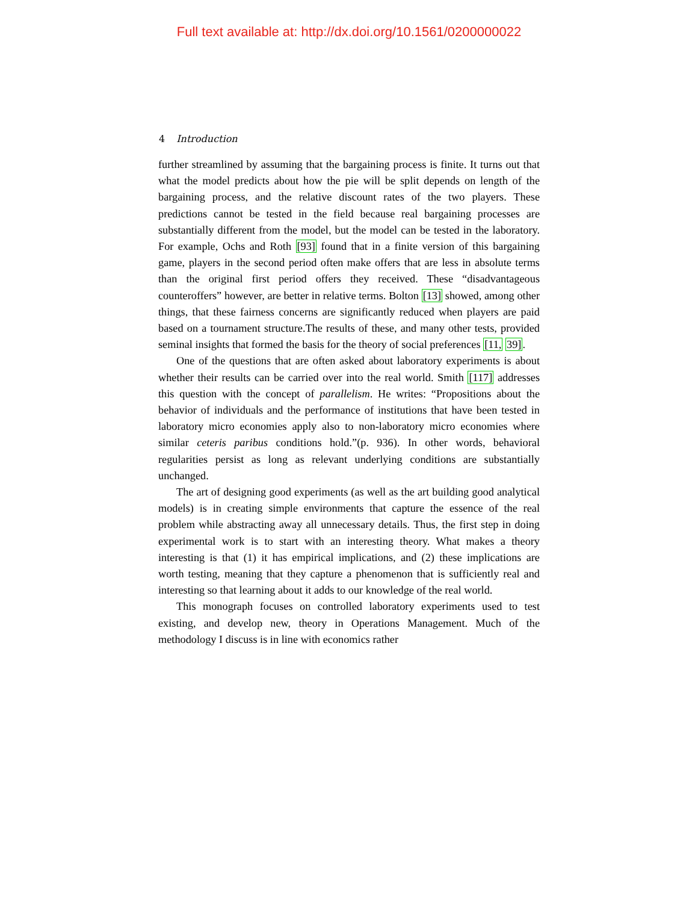Full text available at: http://dx.doi.org/10.1561/0200000022
4 Introduction
further streamlined by assuming that the bargaining process is finite. It turns out that what the model predicts about how the pie will be split depends on length of the bargaining process, and the relative discount rates of the two players. These predictions cannot be tested in the field because real bargaining processes are substantially different from the model, but the model can be tested in the laboratory. For example, Ochs and Roth [93] found that in a finite version of this bargaining game, players in the second period often make offers that are less in absolute terms than the original first period offers they received. These “disadvantageous counteroffers” however, are better in relative terms. Bolton [13] showed, among other things, that these fairness concerns are significantly reduced when players are paid based on a tournament structure.The results of these, and many other tests, provided seminal insights that formed the basis for the theory of social preferences [11, 39].
One of the questions that are often asked about laboratory experiments is about whether their results can be carried over into the real world. Smith [117] addresses this question with the concept of parallelism. He writes: “Propositions about the behavior of individuals and the performance of institutions that have been tested in laboratory micro economies apply also to non-laboratory micro economies where similar ceteris paribus conditions hold.”(p. 936). In other words, behavioral regularities persist as long as relevant underlying conditions are substantially unchanged.
The art of designing good experiments (as well as the art building good analytical models) is in creating simple environments that capture the essence of the real problem while abstracting away all unnecessary details. Thus, the first step in doing experimental work is to start with an interesting theory. What makes a theory interesting is that (1) it has empirical implications, and (2) these implications are worth testing, meaning that they capture a phenomenon that is sufficiently real and interesting so that learning about it adds to our knowledge of the real world.
This monograph focuses on controlled laboratory experiments used to test existing, and develop new, theory in Operations Management. Much of the methodology I discuss is in line with economics rather